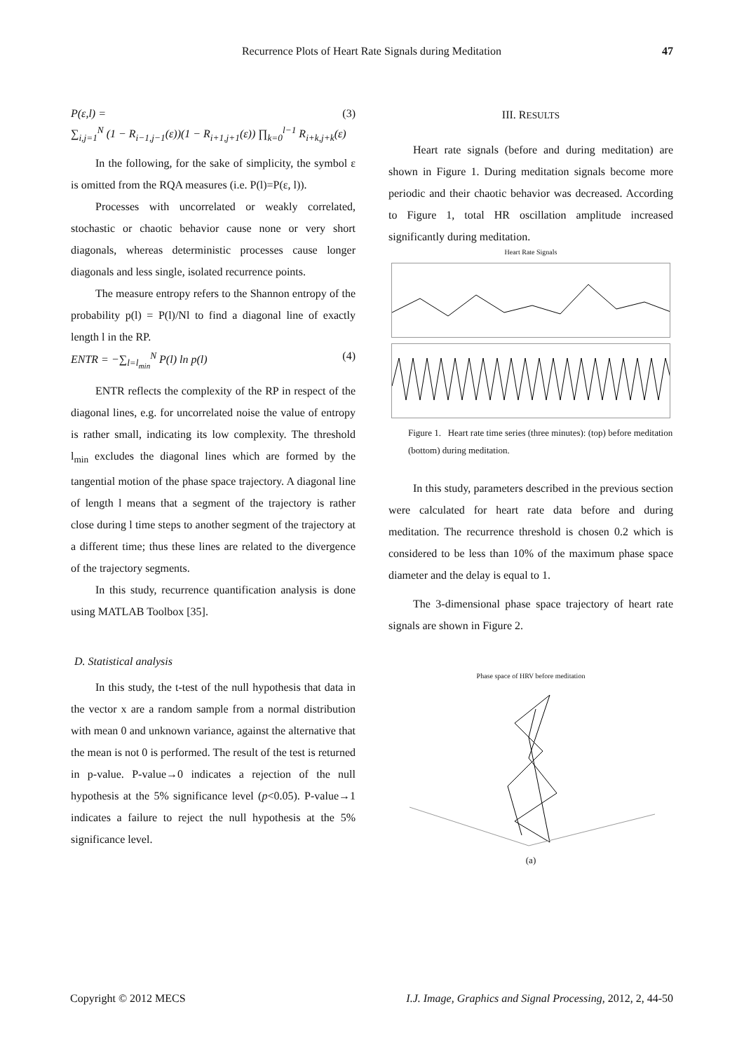Recurrence Plots of Heart Rate Signals during Meditation
47
P(ε,l) = (3)
∑<sub>i,j=1</sub><sup>N</sup> (1 − R<sub>i−1,j−1</sub>(ε))(1 − R<sub>i+1,j+1</sub>(ε)) ∏<sub>k=0</sub><sup>l−1</sup> R<sub>i+k,j+k</sub>(ε)
In the following, for the sake of simplicity, the symbol ε is omitted from the RQA measures (i.e. P(l)=P(ε, l)).
Processes with uncorrelated or weakly correlated, stochastic or chaotic behavior cause none or very short diagonals, whereas deterministic processes cause longer diagonals and less single, isolated recurrence points.
The measure entropy refers to the Shannon entropy of the probability p(l) = P(l)/Nl to find a diagonal line of exactly length l in the RP.
ENTR = −∑<sub>l=l<sub>min</sub></sub><sup>N</sup> P(l) ln p(l) (4)
ENTR reflects the complexity of the RP in respect of the diagonal lines, e.g. for uncorrelated noise the value of entropy is rather small, indicating its low complexity. The threshold l<sub>min</sub> excludes the diagonal lines which are formed by the tangential motion of the phase space trajectory. A diagonal line of length l means that a segment of the trajectory is rather close during l time steps to another segment of the trajectory at a different time; thus these lines are related to the divergence of the trajectory segments.
In this study, recurrence quantification analysis is done using MATLAB Toolbox [35].
D. Statistical analysis
In this study, the t-test of the null hypothesis that data in the vector x are a random sample from a normal distribution with mean 0 and unknown variance, against the alternative that the mean is not 0 is performed. The result of the test is returned in p-value. P-value→0 indicates a rejection of the null hypothesis at the 5% significance level (p<0.05). P-value→1 indicates a failure to reject the null hypothesis at the 5% significance level.
III. RESULTS
Heart rate signals (before and during meditation) are shown in Figure 1. During meditation signals become more periodic and their chaotic behavior was decreased. According to Figure 1, total HR oscillation amplitude increased significantly during meditation.
Heart Rate Signals
Figure 1. Heart rate time series (three minutes): (top) before meditation (bottom) during meditation.
In this study, parameters described in the previous section were calculated for heart rate data before and during meditation. The recurrence threshold is chosen 0.2 which is considered to be less than 10% of the maximum phase space diameter and the delay is equal to 1.
The 3-dimensional phase space trajectory of heart rate signals are shown in Figure 2.
Phase space of HRV before meditation
(a)
Copyright © 2012 MECS I.J. Image, Graphics and Signal Processing, 2012, 2, 44-50